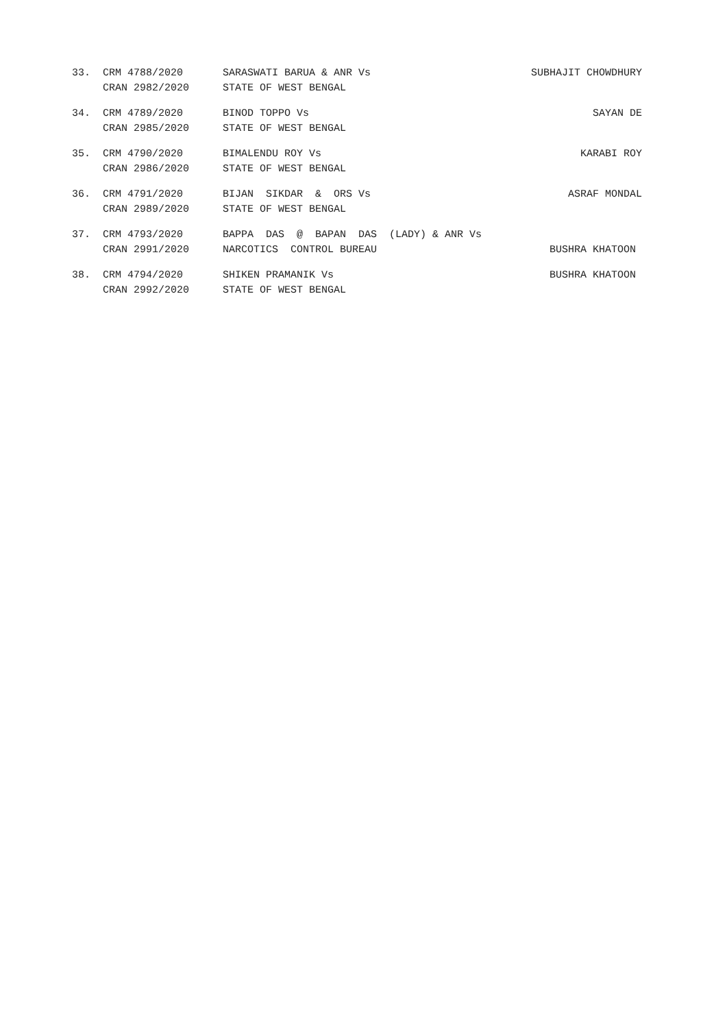| 33. | CRM 4788/2020 | SARASWATI BARUA & ANR Vs | SUBHAJIT CHOWDHURY |
| | CRAN 2982/2020 | STATE OF WEST BENGAL | |
| 34. | CRM 4789/2020 | BINOD TOPPO Vs | SAYAN DE |
| | CRAN 2985/2020 | STATE OF WEST BENGAL | |
| 35. | CRM 4790/2020 | BIMALENDU ROY Vs | KARABI ROY |
| | CRAN 2986/2020 | STATE OF WEST BENGAL | |
| 36. | CRM 4791/2020 | BIJAN SIKDAR & ORS Vs | ASRAF MONDAL |
| | CRAN 2989/2020 | STATE OF WEST BENGAL | |
| 37. | CRM 4793/2020 | BAPPA DAS @ BAPAN DAS (LADY) & ANR Vs | |
| | CRAN 2991/2020 | NARCOTICS CONTROL BUREAU | BUSHRA KHATOON |
| 38. | CRM 4794/2020 | SHIKEN PRAMANIK Vs | BUSHRA KHATOON |
| | CRAN 2992/2020 | STATE OF WEST BENGAL | |